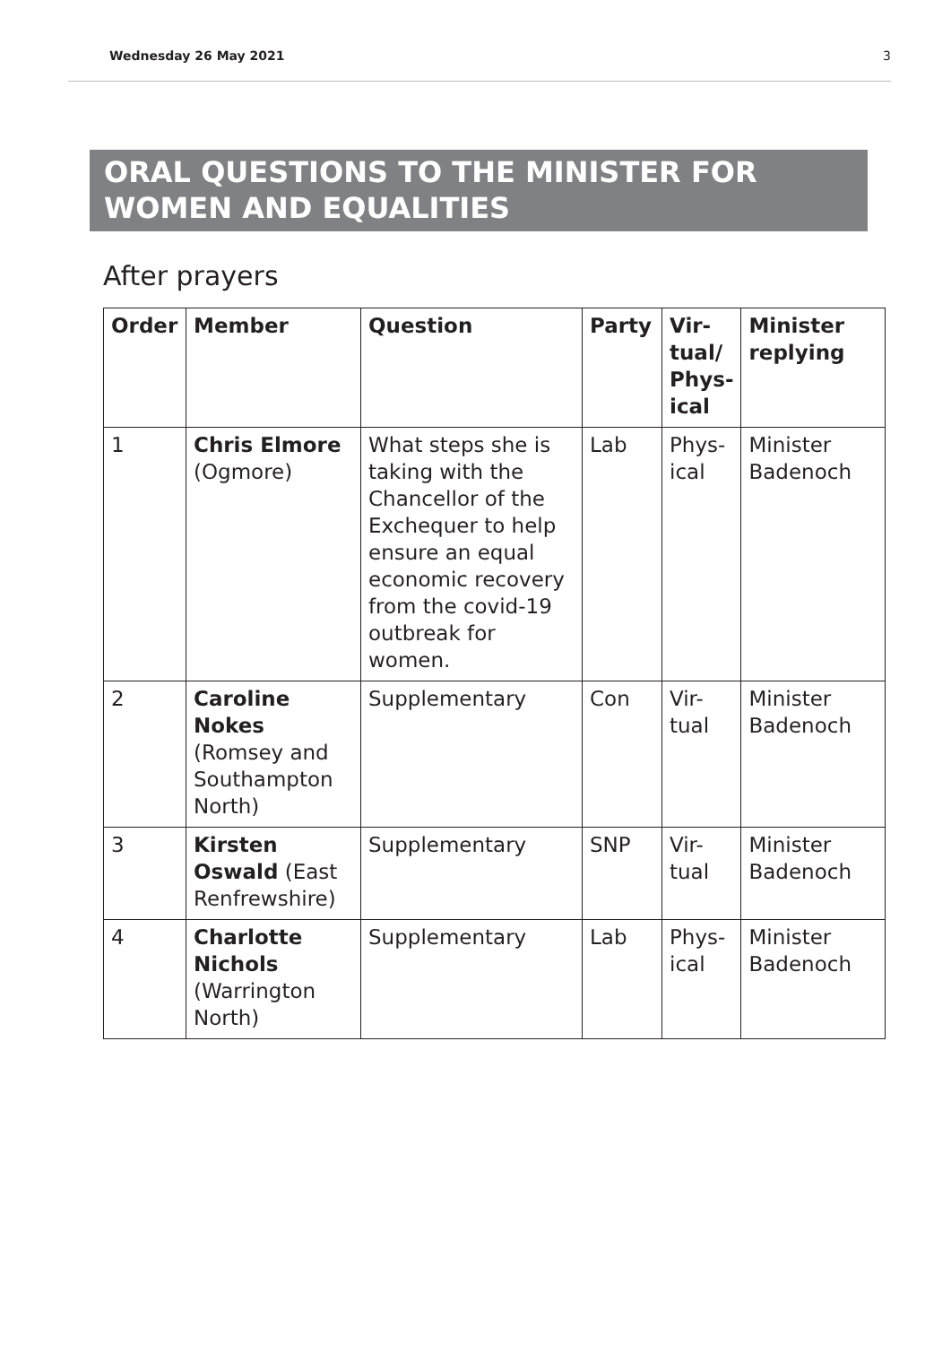Wednesday 26 May 2021 3
ORAL QUESTIONS TO THE MINISTER FOR WOMEN AND EQUALITIES
After prayers
| Order | Member | Question | Party | Vir- tual/ Phys- ical | Minister replying |
| --- | --- | --- | --- | --- | --- |
| 1 | Chris Elmore (Ogmore) | What steps she is taking with the Chancellor of the Exchequer to help ensure an equal economic recovery from the covid-19 outbreak for women. | Lab | Phys- ical | Minister Badenoch |
| 2 | Caroline Nokes (Romsey and Southampton North) | Supplementary | Con | Vir- tual | Minister Badenoch |
| 3 | Kirsten Oswald (East Renfrewshire) | Supplementary | SNP | Vir- tual | Minister Badenoch |
| 4 | Charlotte Nichols (Warrington North) | Supplementary | Lab | Phys- ical | Minister Badenoch |